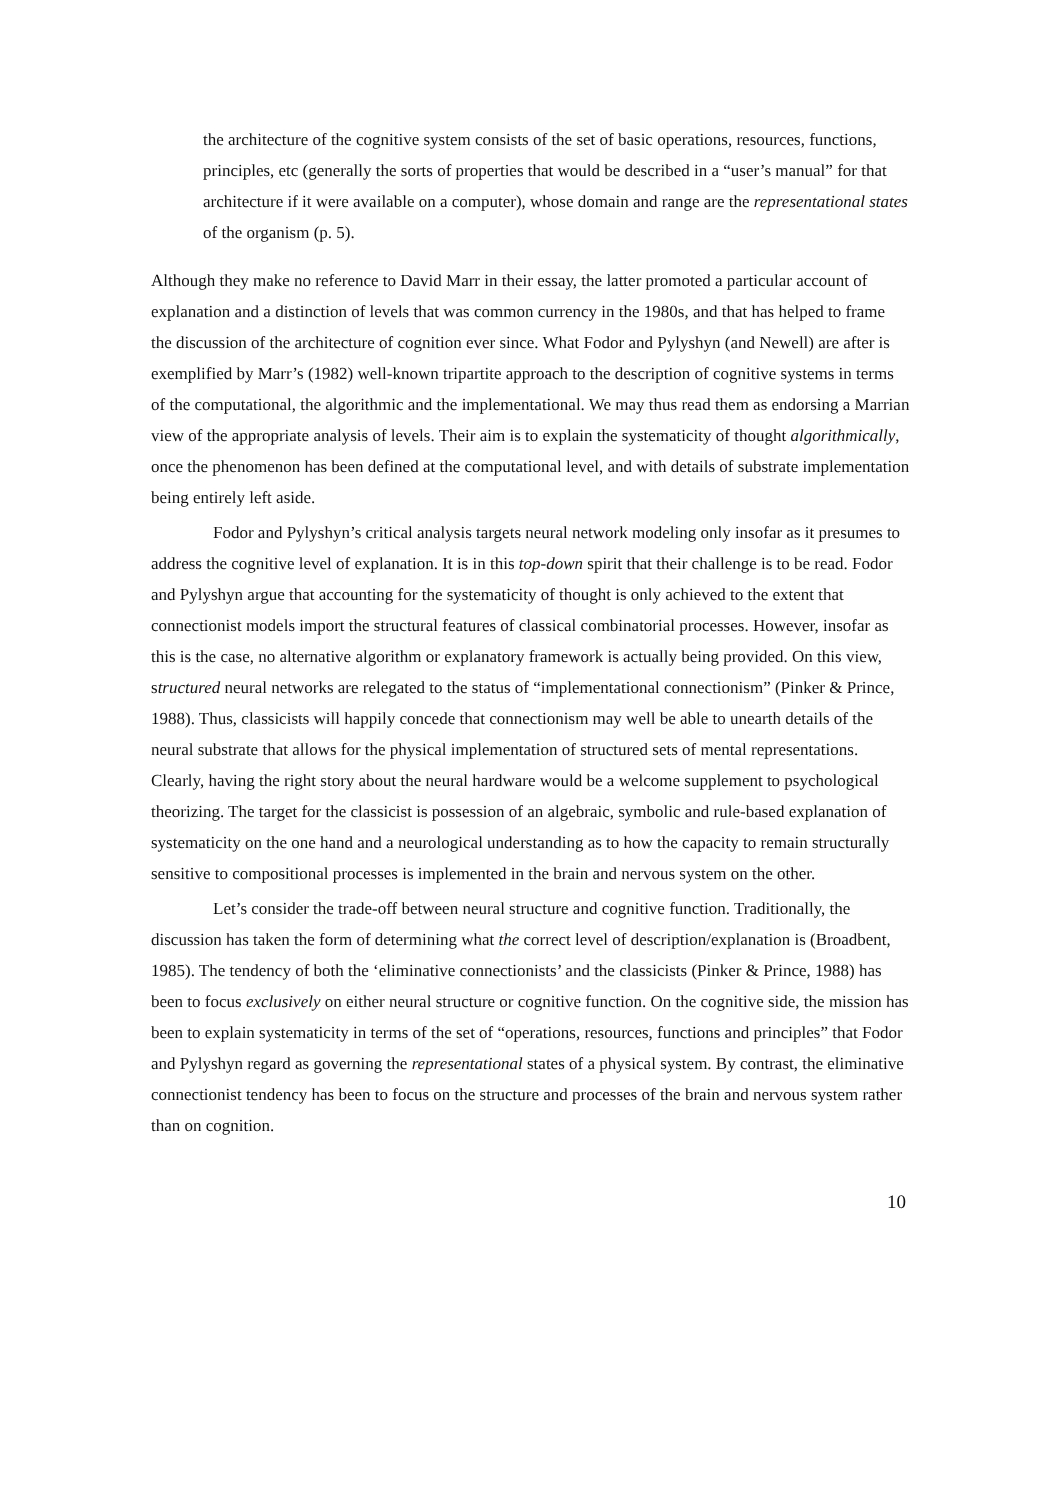the architecture of the cognitive system consists of the set of basic operations, resources, functions, principles, etc (generally the sorts of properties that would be described in a “user’s manual” for that architecture if it were available on a computer), whose domain and range are the representational states of the organism (p. 5).
Although they make no reference to David Marr in their essay, the latter promoted a particular account of explanation and a distinction of levels that was common currency in the 1980s, and that has helped to frame the discussion of the architecture of cognition ever since. What Fodor and Pylyshyn (and Newell) are after is exemplified by Marr’s (1982) well-known tripartite approach to the description of cognitive systems in terms of the computational, the algorithmic and the implementational. We may thus read them as endorsing a Marrian view of the appropriate analysis of levels. Their aim is to explain the systematicity of thought algorithmically, once the phenomenon has been defined at the computational level, and with details of substrate implementation being entirely left aside.
Fodor and Pylyshyn’s critical analysis targets neural network modeling only insofar as it presumes to address the cognitive level of explanation. It is in this top-down spirit that their challenge is to be read. Fodor and Pylyshyn argue that accounting for the systematicity of thought is only achieved to the extent that connectionist models import the structural features of classical combinatorial processes. However, insofar as this is the case, no alternative algorithm or explanatory framework is actually being provided. On this view, structured neural networks are relegated to the status of “implementational connectionism” (Pinker & Prince, 1988). Thus, classicists will happily concede that connectionism may well be able to unearth details of the neural substrate that allows for the physical implementation of structured sets of mental representations. Clearly, having the right story about the neural hardware would be a welcome supplement to psychological theorizing. The target for the classicist is possession of an algebraic, symbolic and rule-based explanation of systematicity on the one hand and a neurological understanding as to how the capacity to remain structurally sensitive to compositional processes is implemented in the brain and nervous system on the other.
Let’s consider the trade-off between neural structure and cognitive function. Traditionally, the discussion has taken the form of determining what the correct level of description/explanation is (Broadbent, 1985). The tendency of both the ‘eliminative connectionists’ and the classicists (Pinker & Prince, 1988) has been to focus exclusively on either neural structure or cognitive function. On the cognitive side, the mission has been to explain systematicity in terms of the set of “operations, resources, functions and principles” that Fodor and Pylyshyn regard as governing the representational states of a physical system. By contrast, the eliminative connectionist tendency has been to focus on the structure and processes of the brain and nervous system rather than on cognition.
10